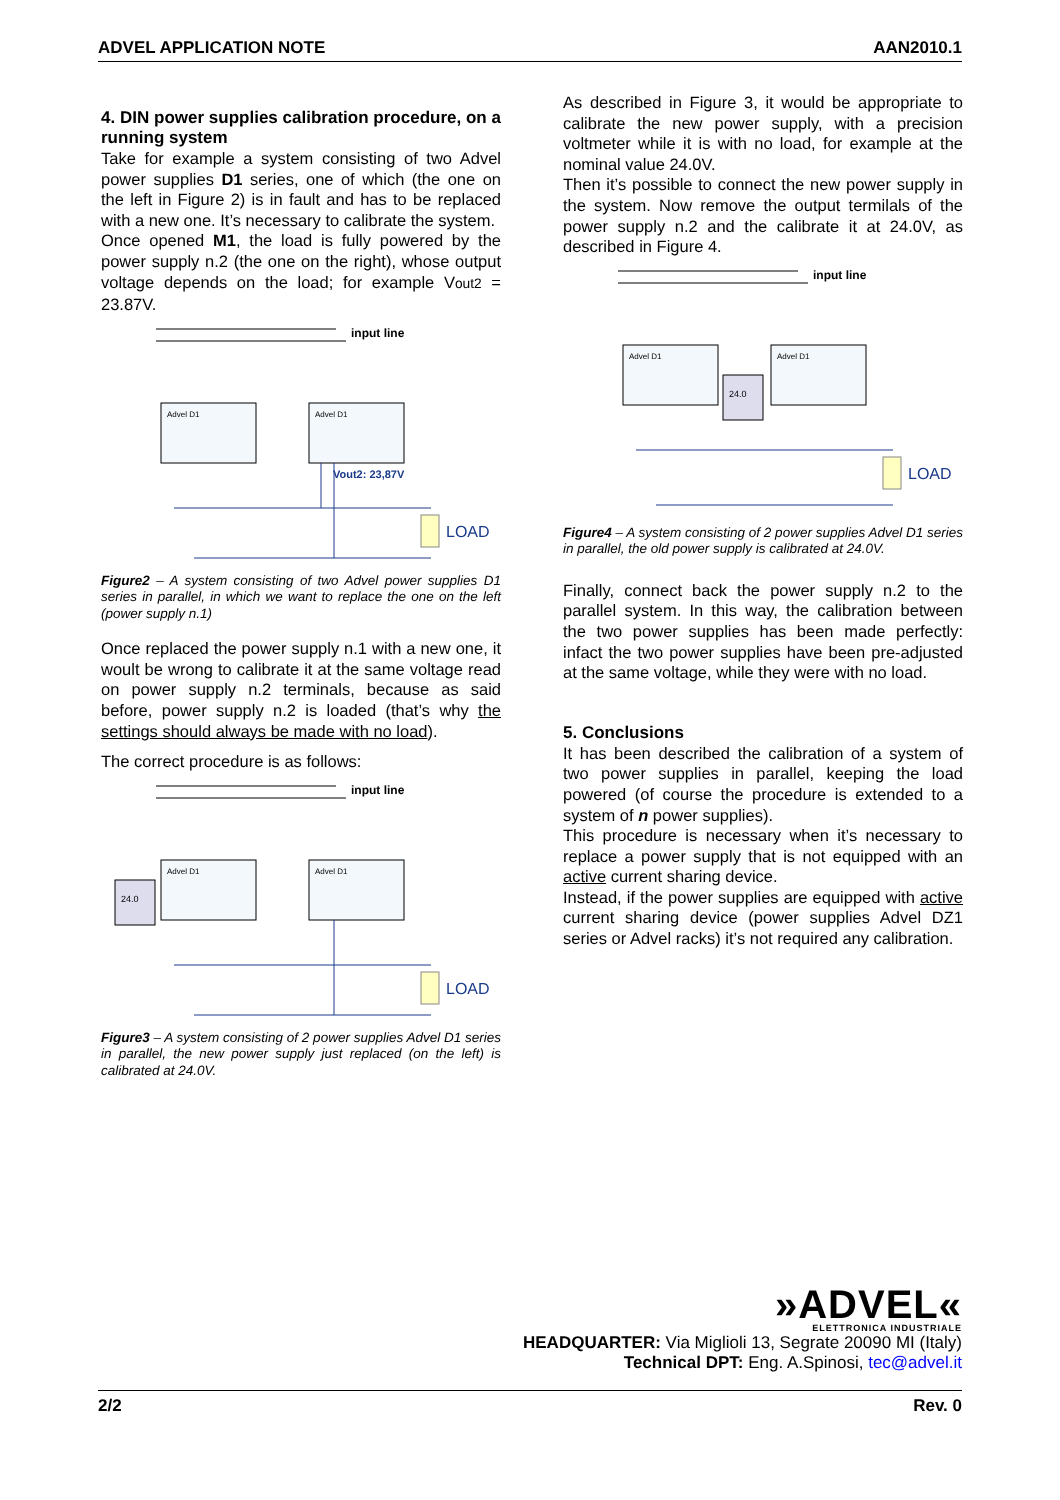ADVEL APPLICATION NOTE AAN2010.1
4. DIN power supplies calibration procedure, on a running system
Take for example a system consisting of two Advel power supplies D1 series, one of which (the one on the left in Figure 2) is in fault and has to be replaced with a new one. It’s necessary to calibrate the system.
Once opened M1, the load is fully powered by the power supply n.2 (the one on the right), whose output voltage depends on the load; for example Vout2 = 23.87V.
input line
Advel D1
Advel D1
Vout2: 23,87V
LOAD
Figure2 – A system consisting of two Advel power supplies D1 series in parallel, in which we want to replace the one on the left (power supply n.1)
Once replaced the power supply n.1 with a new one, it woult be wrong to calibrate it at the same voltage read on power supply n.2 terminals, because as said before, power supply n.2 is loaded (that’s why the settings should always be made with no load).
The correct procedure is as follows:
input line
Advel D1
Advel D1
24.0
LOAD
Figure3 – A system consisting of 2 power supplies Advel D1 series in parallel, the new power supply just replaced (on the left) is calibrated at 24.0V.
As described in Figure 3, it would be appropriate to calibrate the new power supply, with a precision voltmeter while it is with no load, for example at the nominal value 24.0V.
Then it’s possible to connect the new power supply in the system. Now remove the output termilals of the power supply n.2 and the calibrate it at 24.0V, as described in Figure 4.
input line
Advel D1
Advel D1
24.0
LOAD
Figure4 – A system consisting of 2 power supplies Advel D1 series in parallel, the old power supply is calibrated at 24.0V.
Finally, connect back the power supply n.2 to the parallel system. In this way, the calibration between the two power supplies has been made perfectly: infact the two power supplies have been pre-adjusted at the same voltage, while they were with no load.
5. Conclusions
It has been described the calibration of a system of two power supplies in parallel, keeping the load powered (of course the procedure is extended to a system of n power supplies).
This procedure is necessary when it’s necessary to replace a power supply that is not equipped with an active current sharing device.
Instead, if the power supplies are equipped with active current sharing device (power supplies Advel DZ1 series or Advel racks) it’s not required any calibration.
»ADVEL«
ELETTRONICA INDUSTRIALE
HEADQUARTER: Via Miglioli 13, Segrate 20090 MI (Italy)
Technical DPT: Eng. A.Spinosi, tec@advel.it
2/2 Rev. 0